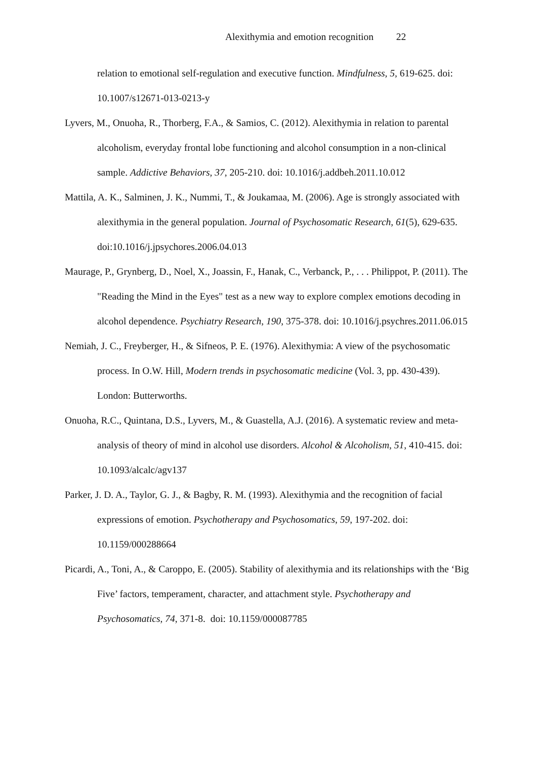Alexithymia and emotion recognition 22
relation to emotional self-regulation and executive function. Mindfulness, 5, 619-625. doi: 10.1007/s12671-013-0213-y
Lyvers, M., Onuoha, R., Thorberg, F.A., & Samios, C. (2012). Alexithymia in relation to parental alcoholism, everyday frontal lobe functioning and alcohol consumption in a non-clinical sample. Addictive Behaviors, 37, 205-210. doi: 10.1016/j.addbeh.2011.10.012
Mattila, A. K., Salminen, J. K., Nummi, T., & Joukamaa, M. (2006). Age is strongly associated with alexithymia in the general population. Journal of Psychosomatic Research, 61(5), 629-635. doi:10.1016/j.jpsychores.2006.04.013
Maurage, P., Grynberg, D., Noel, X., Joassin, F., Hanak, C., Verbanck, P., . . . Philippot, P. (2011). The "Reading the Mind in the Eyes" test as a new way to explore complex emotions decoding in alcohol dependence. Psychiatry Research, 190, 375-378. doi: 10.1016/j.psychres.2011.06.015
Nemiah, J. C., Freyberger, H., & Sifneos, P. E. (1976). Alexithymia: A view of the psychosomatic process. In O.W. Hill, Modern trends in psychosomatic medicine (Vol. 3, pp. 430-439). London: Butterworths.
Onuoha, R.C., Quintana, D.S., Lyvers, M., & Guastella, A.J. (2016). A systematic review and meta-analysis of theory of mind in alcohol use disorders. Alcohol & Alcoholism, 51, 410-415. doi: 10.1093/alcalc/agv137
Parker, J. D. A., Taylor, G. J., & Bagby, R. M. (1993). Alexithymia and the recognition of facial expressions of emotion. Psychotherapy and Psychosomatics, 59, 197-202. doi: 10.1159/000288664
Picardi, A., Toni, A., & Caroppo, E. (2005). Stability of alexithymia and its relationships with the ‘Big Five’ factors, temperament, character, and attachment style. Psychotherapy and Psychosomatics, 74, 371-8. doi: 10.1159/000087785